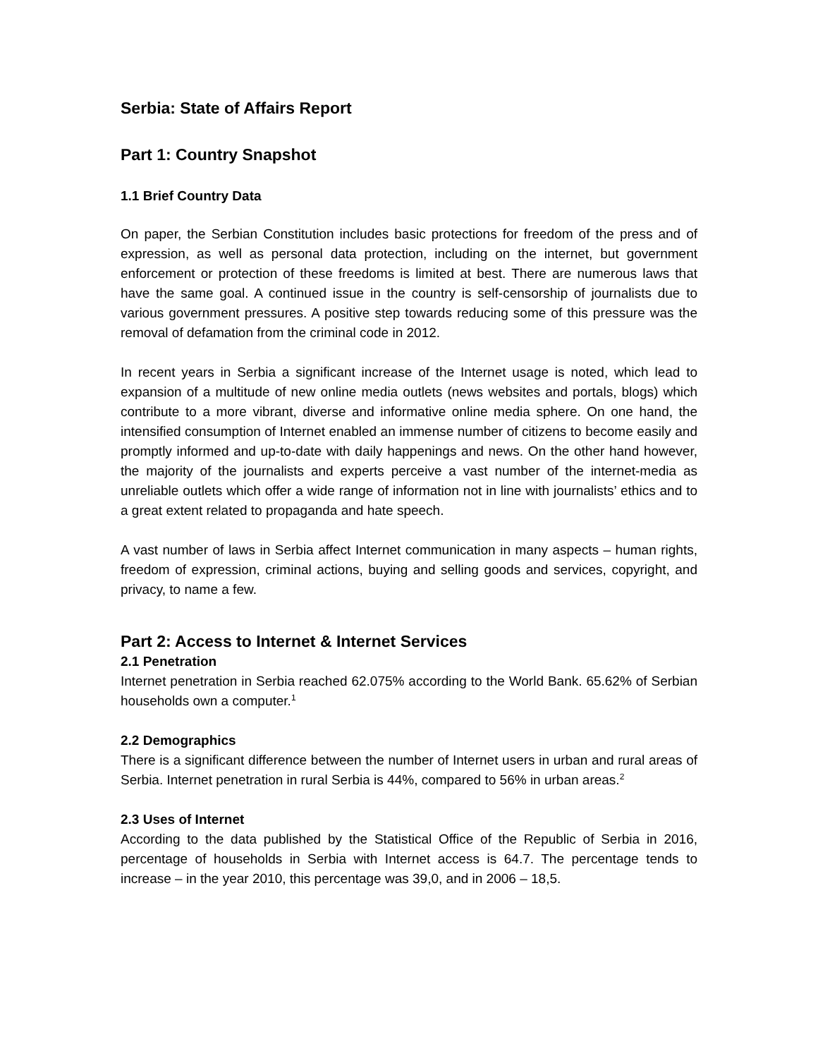Serbia: State of Affairs Report
Part 1: Country Snapshot
1.1 Brief Country Data
On paper, the Serbian Constitution includes basic protections for freedom of the press and of expression, as well as personal data protection, including on the internet, but government enforcement or protection of these freedoms is limited at best. There are numerous laws that have the same goal. A continued issue in the country is self-censorship of journalists due to various government pressures. A positive step towards reducing some of this pressure was the removal of defamation from the criminal code in 2012.
In recent years in Serbia a significant increase of the Internet usage is noted, which lead to expansion of a multitude of new online media outlets (news websites and portals, blogs) which contribute to a more vibrant, diverse and informative online media sphere. On one hand, the intensified consumption of Internet enabled an immense number of citizens to become easily and promptly informed and up-to-date with daily happenings and news. On the other hand however, the majority of the journalists and experts perceive a vast number of the internet-media as unreliable outlets which offer a wide range of information not in line with journalists’ ethics and to a great extent related to propaganda and hate speech.
A vast number of laws in Serbia affect Internet communication in many aspects – human rights, freedom of expression, criminal actions, buying and selling goods and services, copyright, and privacy, to name a few.
Part 2: Access to Internet & Internet Services
2.1 Penetration
Internet penetration in Serbia reached 62.075% according to the World Bank. 65.62% of Serbian households own a computer.<sup>1</sup>
2.2 Demographics
There is a significant difference between the number of Internet users in urban and rural areas of Serbia. Internet penetration in rural Serbia is 44%, compared to 56% in urban areas.<sup>2</sup>
2.3 Uses of Internet
According to the data published by the Statistical Office of the Republic of Serbia in 2016, percentage of households in Serbia with Internet access is 64.7. The percentage tends to increase – in the year 2010, this percentage was 39,0, and in 2006 – 18,5.